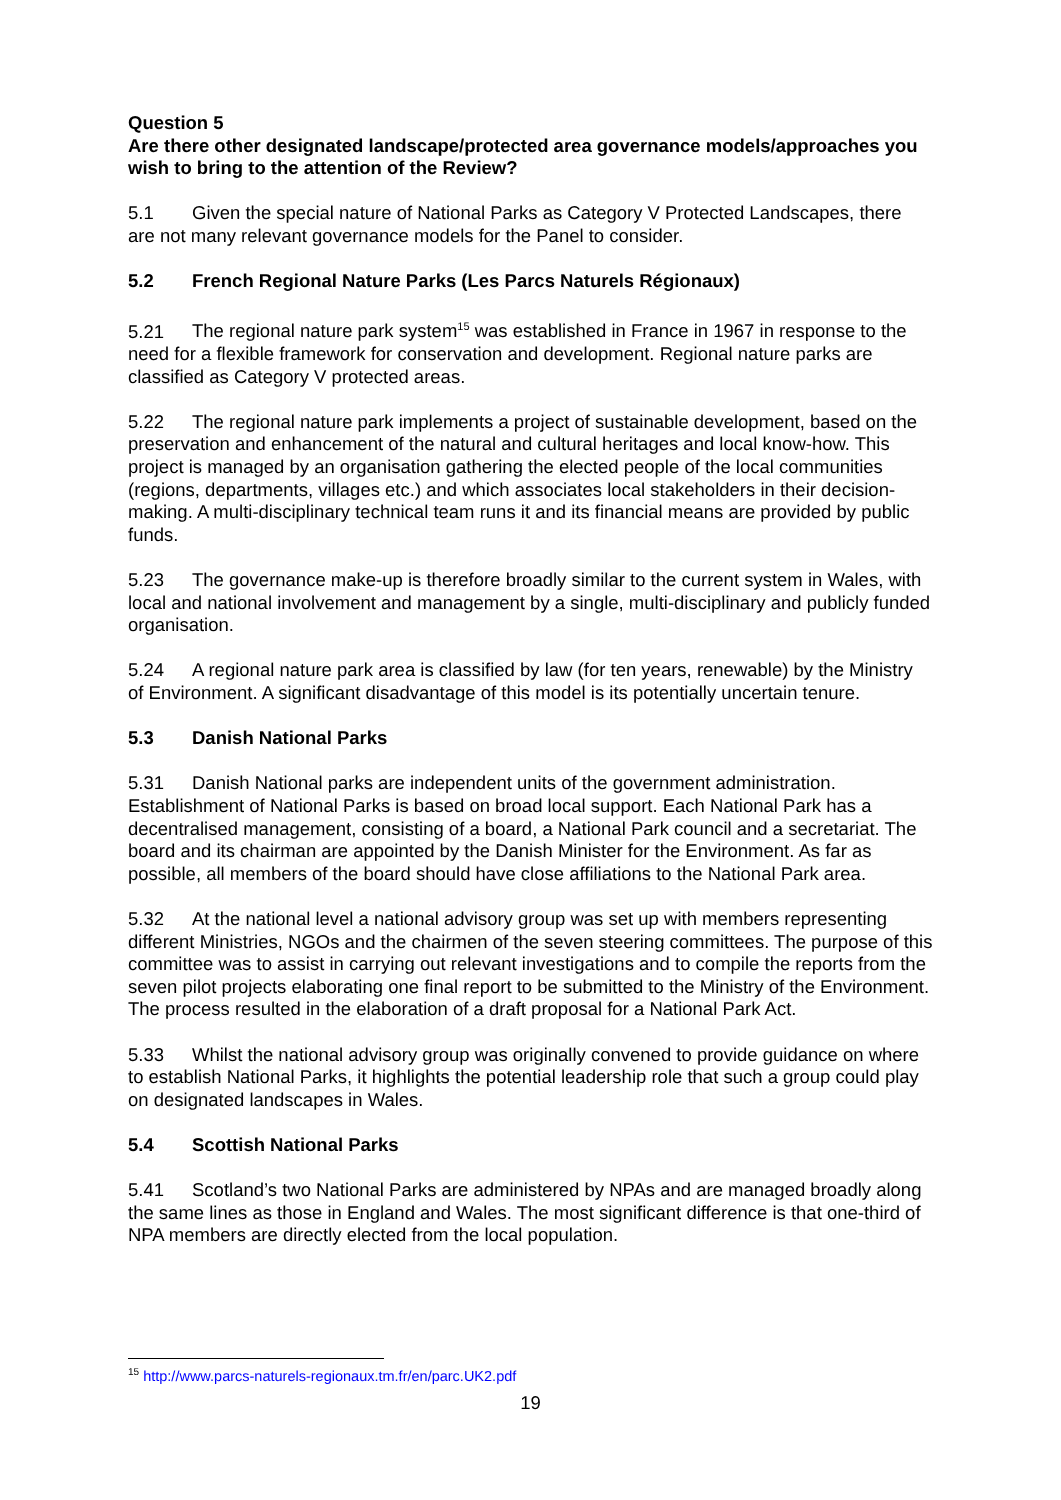Question 5
Are there other designated landscape/protected area governance models/approaches you wish to bring to the attention of the Review?
5.1 Given the special nature of National Parks as Category V Protected Landscapes, there are not many relevant governance models for the Panel to consider.
5.2 French Regional Nature Parks (Les Parcs Naturels Régionaux)
5.21 The regional nature park system<sup>15</sup> was established in France in 1967 in response to the need for a flexible framework for conservation and development. Regional nature parks are classified as Category V protected areas.
5.22 The regional nature park implements a project of sustainable development, based on the preservation and enhancement of the natural and cultural heritages and local know-how. This project is managed by an organisation gathering the elected people of the local communities (regions, departments, villages etc.) and which associates local stakeholders in their decision-making. A multi-disciplinary technical team runs it and its financial means are provided by public funds.
5.23 The governance make-up is therefore broadly similar to the current system in Wales, with local and national involvement and management by a single, multi-disciplinary and publicly funded organisation.
5.24 A regional nature park area is classified by law (for ten years, renewable) by the Ministry of Environment. A significant disadvantage of this model is its potentially uncertain tenure.
5.3 Danish National Parks
5.31 Danish National parks are independent units of the government administration. Establishment of National Parks is based on broad local support. Each National Park has a decentralised management, consisting of a board, a National Park council and a secretariat. The board and its chairman are appointed by the Danish Minister for the Environment. As far as possible, all members of the board should have close affiliations to the National Park area.
5.32 At the national level a national advisory group was set up with members representing different Ministries, NGOs and the chairmen of the seven steering committees. The purpose of this committee was to assist in carrying out relevant investigations and to compile the reports from the seven pilot projects elaborating one final report to be submitted to the Ministry of the Environment. The process resulted in the elaboration of a draft proposal for a National Park Act.
5.33 Whilst the national advisory group was originally convened to provide guidance on where to establish National Parks, it highlights the potential leadership role that such a group could play on designated landscapes in Wales.
5.4 Scottish National Parks
5.41 Scotland’s two National Parks are administered by NPAs and are managed broadly along the same lines as those in England and Wales. The most significant difference is that one-third of NPA members are directly elected from the local population.
<sup>15</sup> http://www.parcs-naturels-regionaux.tm.fr/en/parc.UK2.pdf
19